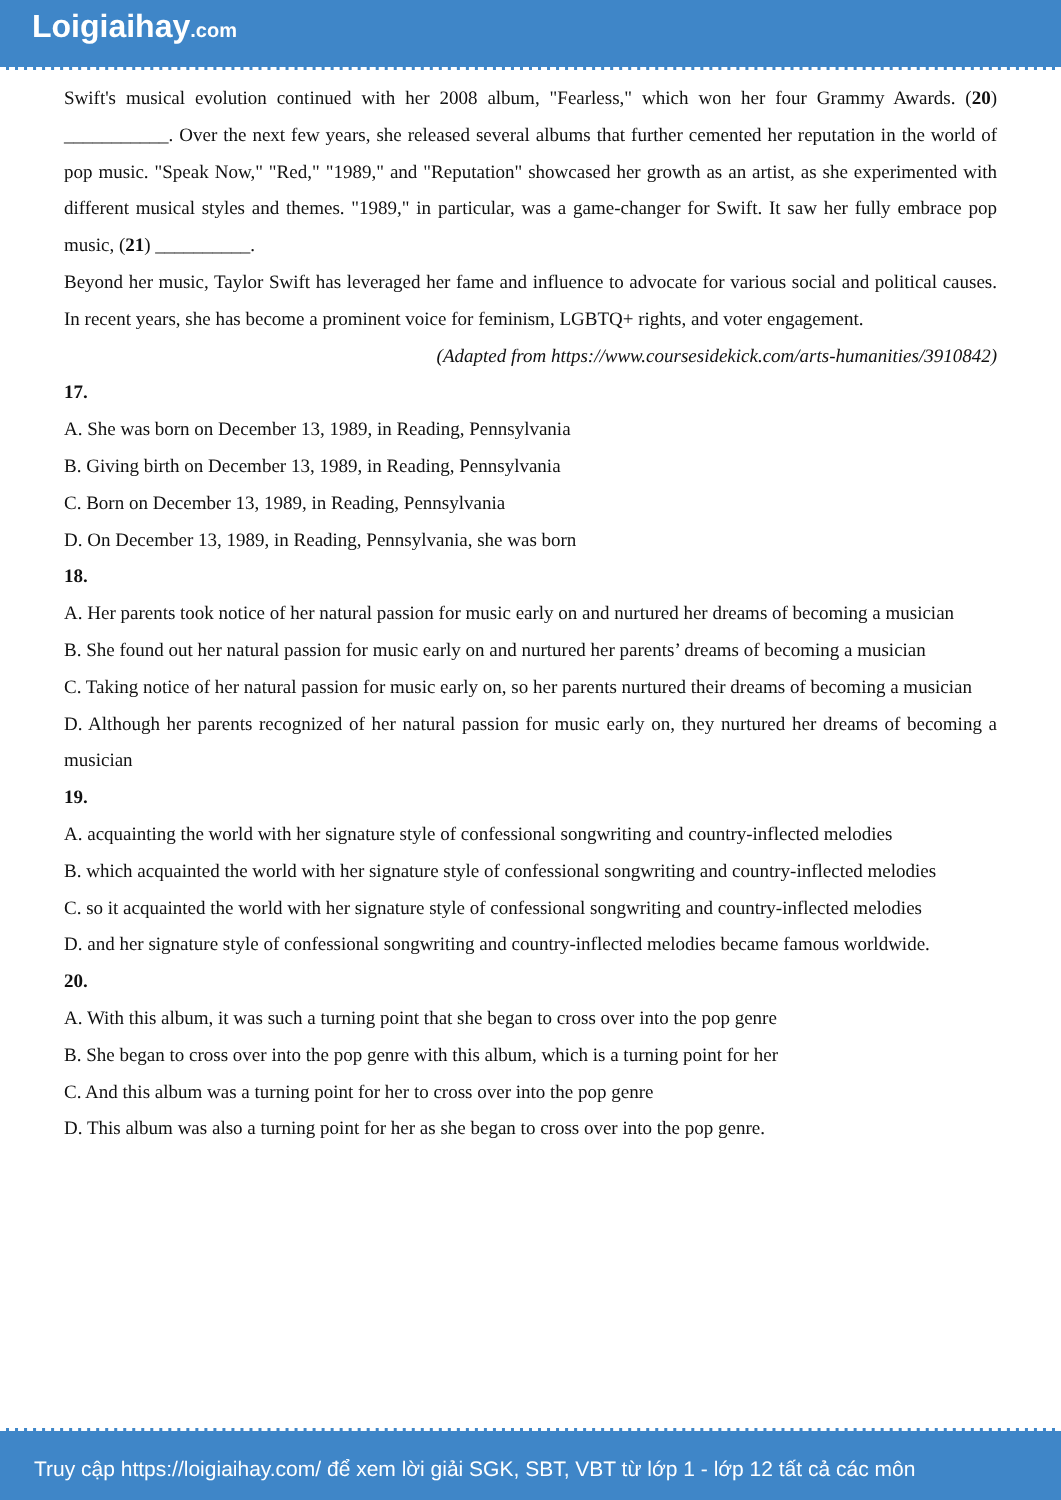Loigiaihay.com
Swift's musical evolution continued with her 2008 album, "Fearless," which won her four Grammy Awards. (20) ___________. Over the next few years, she released several albums that further cemented her reputation in the world of pop music. "Speak Now," "Red," "1989," and "Reputation" showcased her growth as an artist, as she experimented with different musical styles and themes. "1989," in particular, was a game-changer for Swift. It saw her fully embrace pop music, (21) __________.
Beyond her music, Taylor Swift has leveraged her fame and influence to advocate for various social and political causes. In recent years, she has become a prominent voice for feminism, LGBTQ+ rights, and voter engagement.
(Adapted from https://www.coursesidekick.com/arts-humanities/3910842)
17.
A. She was born on December 13, 1989, in Reading, Pennsylvania
B. Giving birth on December 13, 1989, in Reading, Pennsylvania
C. Born on December 13, 1989, in Reading, Pennsylvania
D. On December 13, 1989, in Reading, Pennsylvania, she was born
18.
A. Her parents took notice of her natural passion for music early on and nurtured her dreams of becoming a musician
B. She found out her natural passion for music early on and nurtured her parents’ dreams of becoming a musician
C. Taking notice of her natural passion for music early on, so her parents nurtured their dreams of becoming a musician
D. Although her parents recognized of her natural passion for music early on, they nurtured her dreams of becoming a musician
19.
A. acquainting the world with her signature style of confessional songwriting and country-inflected melodies
B. which acquainted the world with her signature style of confessional songwriting and country-inflected melodies
C. so it acquainted the world with her signature style of confessional songwriting and country-inflected melodies
D. and her signature style of confessional songwriting and country-inflected melodies became famous worldwide.
20.
A. With this album, it was such a turning point that she began to cross over into the pop genre
B. She began to cross over into the pop genre with this album, which is a turning point for her
C. And this album was a turning point for her to cross over into the pop genre
D. This album was also a turning point for her as she began to cross over into the pop genre.
Truy cập https://loigiaihay.com/ để xem lời giải SGK, SBT, VBT từ lớp 1 - lớp 12 tất cả các môn